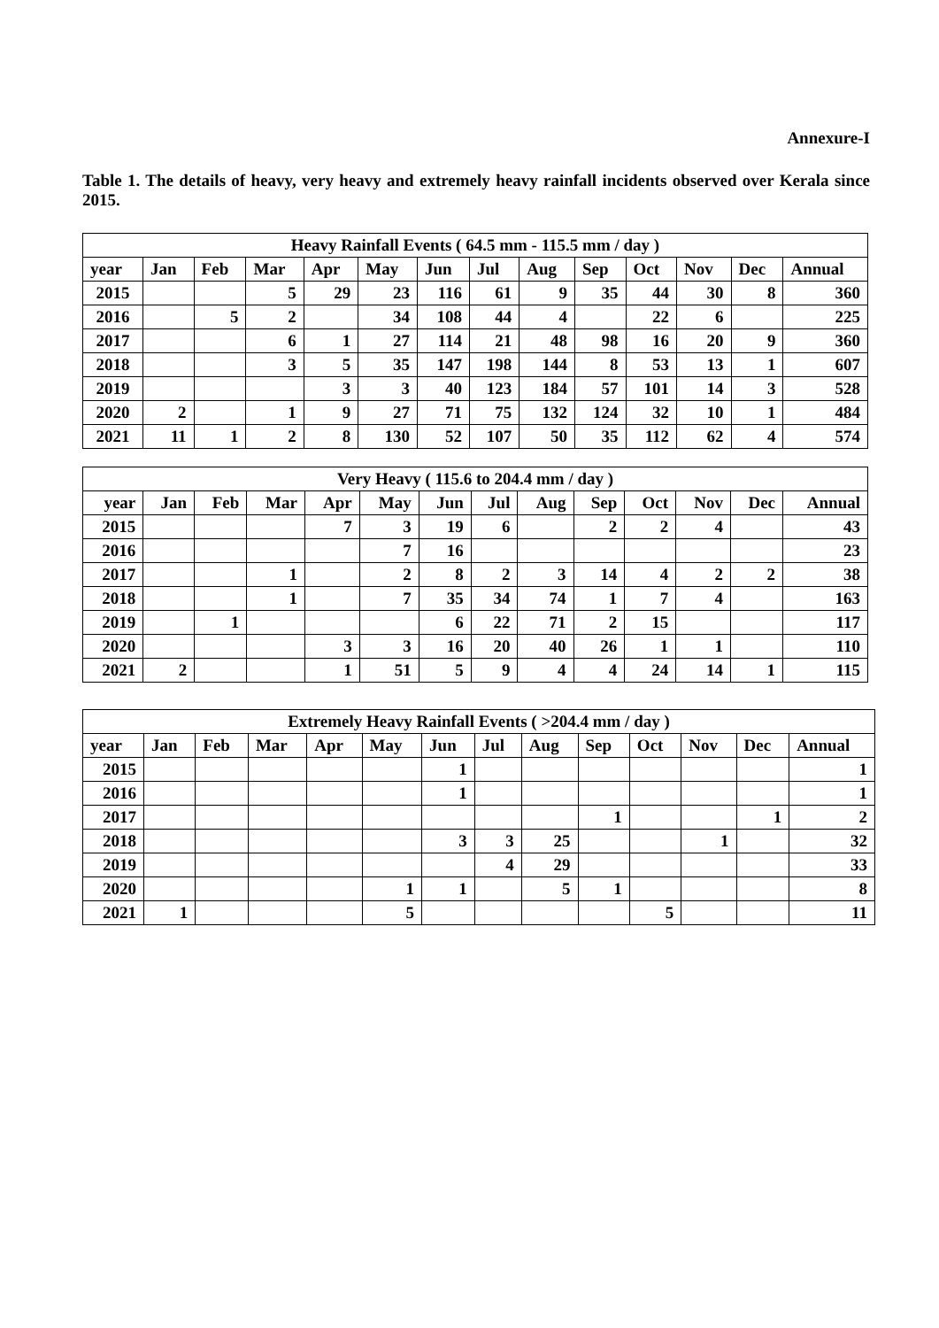Annexure-I
Table 1. The details of heavy, very heavy and extremely heavy rainfall incidents observed over Kerala since 2015.
| Heavy Rainfall Events ( 64.5 mm - 115.5 mm / day ) | | | | | | | | | | | | | |
| --- | --- | --- | --- | --- | --- | --- | --- | --- | --- | --- | --- | --- | --- |
| year | Jan | Feb | Mar | Apr | May | Jun | Jul | Aug | Sep | Oct | Nov | Dec | Annual |
| 2015 | | | 5 | 29 | 23 | 116 | 61 | 9 | 35 | 44 | 30 | 8 | 360 |
| 2016 | | 5 | 2 | | 34 | 108 | 44 | 4 | | 22 | 6 | | 225 |
| 2017 | | | 6 | 1 | 27 | 114 | 21 | 48 | 98 | 16 | 20 | 9 | 360 |
| 2018 | | | 3 | 5 | 35 | 147 | 198 | 144 | 8 | 53 | 13 | 1 | 607 |
| 2019 | | | | 3 | 3 | 40 | 123 | 184 | 57 | 101 | 14 | 3 | 528 |
| 2020 | 2 | | 1 | 9 | 27 | 71 | 75 | 132 | 124 | 32 | 10 | 1 | 484 |
| 2021 | 11 | 1 | 2 | 8 | 130 | 52 | 107 | 50 | 35 | 112 | 62 | 4 | 574 |
| Very Heavy ( 115.6 to 204.4 mm / day ) | | | | | | | | | | | | | |
| --- | --- | --- | --- | --- | --- | --- | --- | --- | --- | --- | --- | --- | --- |
| year | Jan | Feb | Mar | Apr | May | Jun | Jul | Aug | Sep | Oct | Nov | Dec | Annual |
| 2015 | | | | 7 | 3 | 19 | 6 | | 2 | 2 | 4 | | 43 |
| 2016 | | | | | 7 | 16 | | | | | | | 23 |
| 2017 | | | 1 | | 2 | 8 | 2 | 3 | 14 | 4 | 2 | 2 | 38 |
| 2018 | | | 1 | | 7 | 35 | 34 | 74 | 1 | 7 | 4 | | 163 |
| 2019 | | 1 | | | | 6 | 22 | 71 | 2 | 15 | | | 117 |
| 2020 | | | | 3 | 3 | 16 | 20 | 40 | 26 | 1 | 1 | | 110 |
| 2021 | 2 | | | 1 | 51 | 5 | 9 | 4 | 4 | 24 | 14 | 1 | 115 |
| Extremely Heavy Rainfall Events ( >204.4 mm / day ) | | | | | | | | | | | | | |
| --- | --- | --- | --- | --- | --- | --- | --- | --- | --- | --- | --- | --- | --- |
| year | Jan | Feb | Mar | Apr | May | Jun | Jul | Aug | Sep | Oct | Nov | Dec | Annual |
| 2015 | | | | | | 1 | | | | | | | 1 |
| 2016 | | | | | | 1 | | | | | | | 1 |
| 2017 | | | | | | | | | 1 | | | 1 | 2 |
| 2018 | | | | | | 3 | 3 | 25 | | | 1 | | 32 |
| 2019 | | | | | | | 4 | 29 | | | | | 33 |
| 2020 | | | | | 1 | 1 | | 5 | 1 | | | | 8 |
| 2021 | 1 | | | | 5 | | | | | 5 | | | 11 |